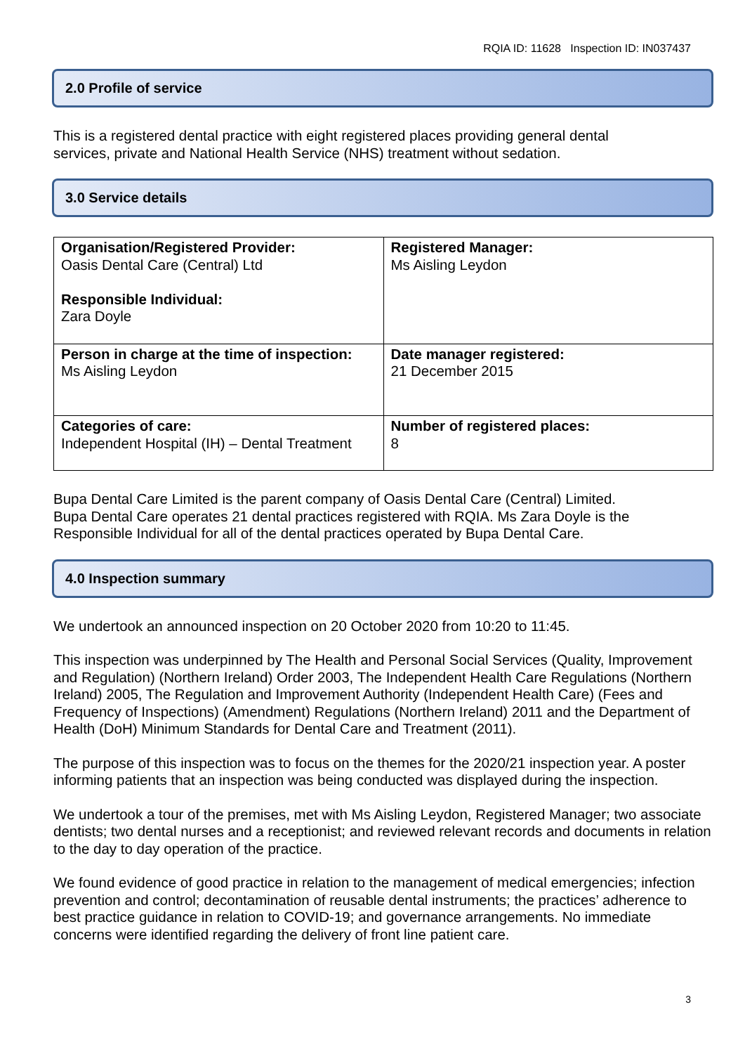RQIA ID: 11628 Inspection ID: IN037437
2.0 Profile of service
This is a registered dental practice with eight registered places providing general dental
services, private and National Health Service (NHS) treatment without sedation.
3.0 Service details
| Organisation/Registered Provider: Oasis Dental Care (Central) Ltd Responsible Individual: Zara Doyle | Registered Manager: Ms Aisling Leydon |
| Person in charge at the time of inspection: Ms Aisling Leydon | Date manager registered: 21 December 2015 |
| Categories of care: Independent Hospital (IH) – Dental Treatment | Number of registered places: 8 |
Bupa Dental Care Limited is the parent company of Oasis Dental Care (Central) Limited.
Bupa Dental Care operates 21 dental practices registered with RQIA. Ms Zara Doyle is the
Responsible Individual for all of the dental practices operated by Bupa Dental Care.
4.0 Inspection summary
We undertook an announced inspection on 20 October 2020 from 10:20 to 11:45.
This inspection was underpinned by The Health and Personal Social Services (Quality, Improvement and Regulation) (Northern Ireland) Order 2003, The Independent Health Care Regulations (Northern Ireland) 2005, The Regulation and Improvement Authority (Independent Health Care) (Fees and Frequency of Inspections) (Amendment) Regulations (Northern Ireland) 2011 and the Department of Health (DoH) Minimum Standards for Dental Care and Treatment (2011).
The purpose of this inspection was to focus on the themes for the 2020/21 inspection year. A poster informing patients that an inspection was being conducted was displayed during the inspection.
We undertook a tour of the premises, met with Ms Aisling Leydon, Registered Manager; two associate dentists; two dental nurses and a receptionist; and reviewed relevant records and documents in relation to the day to day operation of the practice.
We found evidence of good practice in relation to the management of medical emergencies; infection prevention and control; decontamination of reusable dental instruments; the practices’ adherence to best practice guidance in relation to COVID-19; and governance arrangements. No immediate concerns were identified regarding the delivery of front line patient care.
3